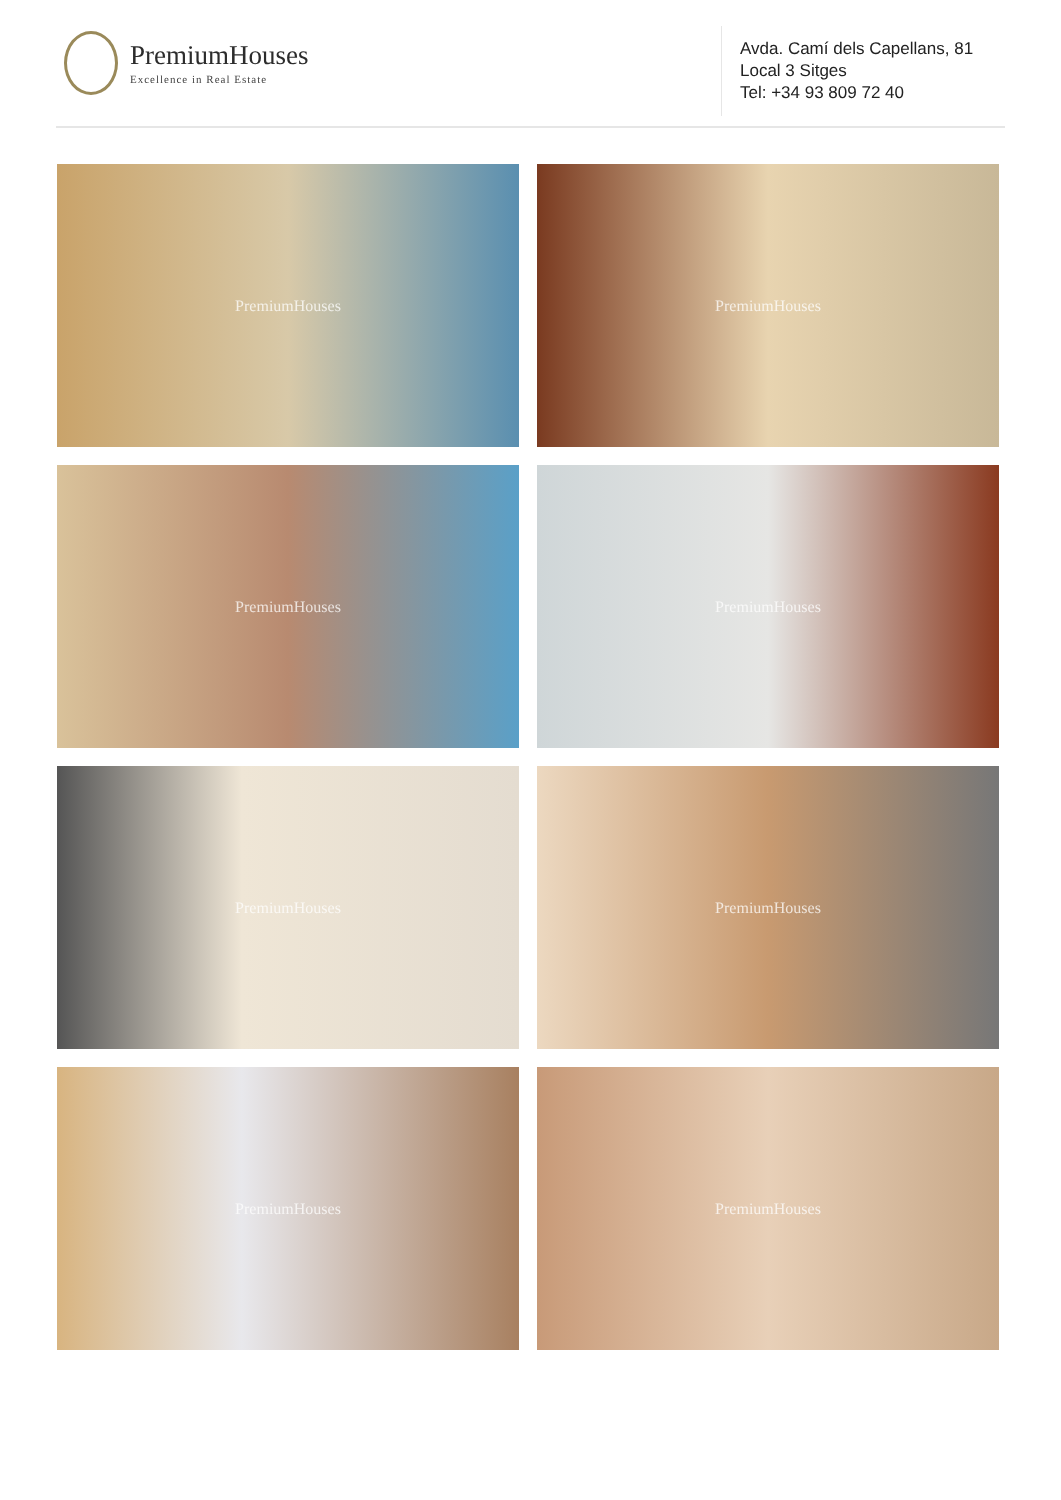PremiumHouses
Excellence in Real Estate
Avda. Camí dels Capellans, 81
Local 3 Sitges
Tel: +34 93 809 72 40
PremiumHouses
PremiumHouses
PremiumHouses
PremiumHouses
PremiumHouses
PremiumHouses
PremiumHouses
PremiumHouses